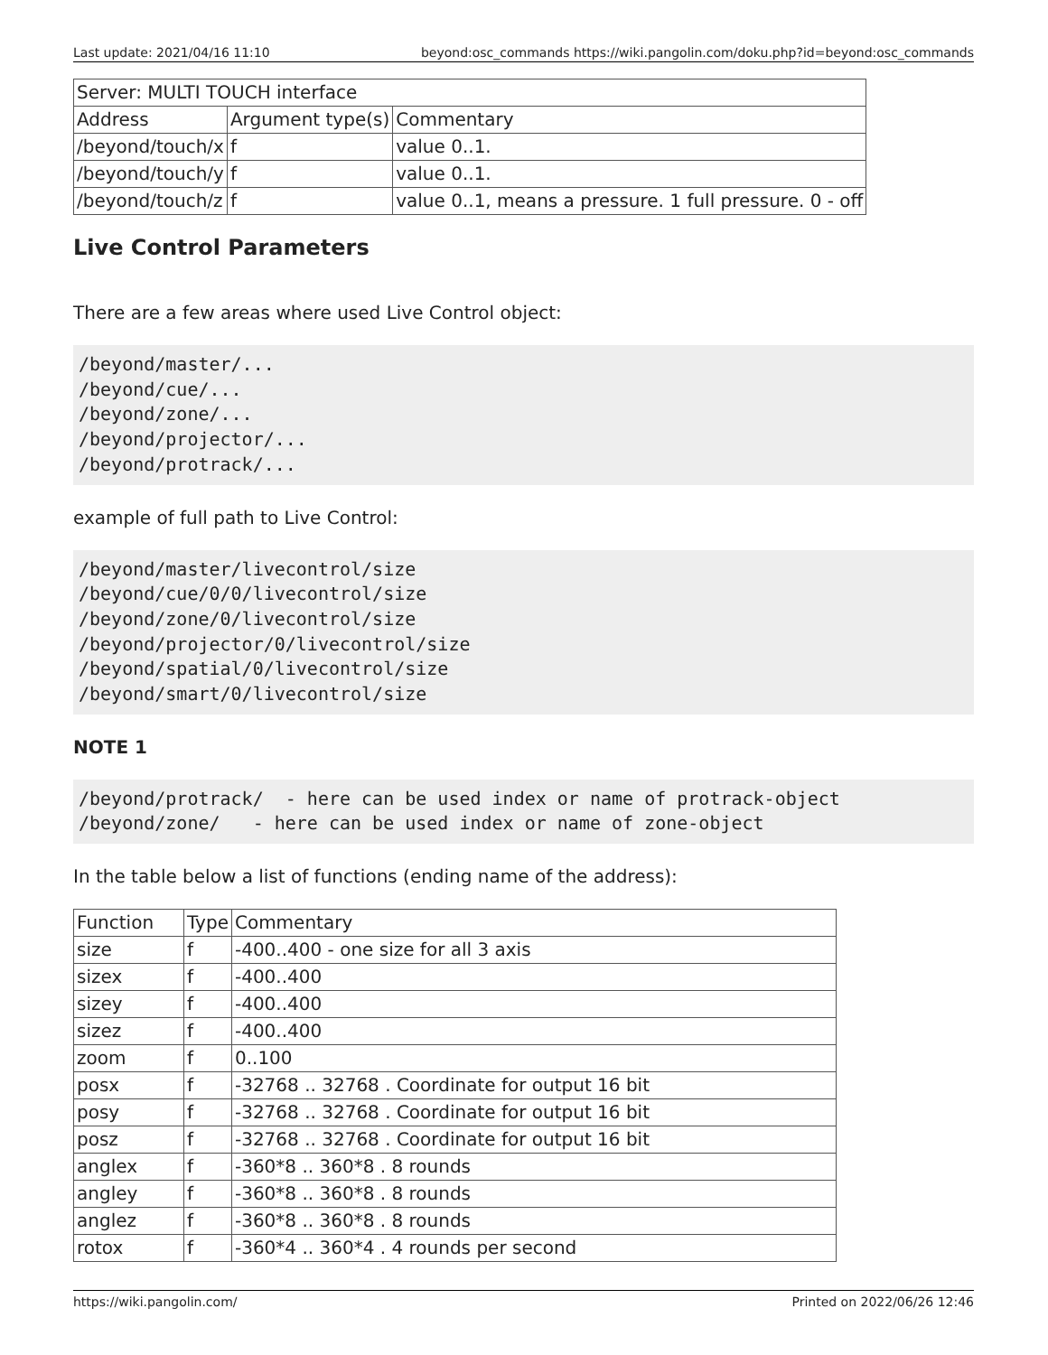Last update: 2021/04/16 11:10 beyond:osc_commands https://wiki.pangolin.com/doku.php?id=beyond:osc_commands
| Server: MULTI TOUCH interface | | |
| Address | Argument type(s) | Commentary |
| /beyond/touch/x | f | value 0..1. |
| /beyond/touch/y | f | value 0..1. |
| /beyond/touch/z | f | value 0..1, means a pressure. 1 full pressure. 0 - off |
Live Control Parameters
There are a few areas where used Live Control object:
/beyond/master/...
/beyond/cue/...
/beyond/zone/...
/beyond/projector/...
/beyond/protrack/...
example of full path to Live Control:
/beyond/master/livecontrol/size
/beyond/cue/0/0/livecontrol/size
/beyond/zone/0/livecontrol/size
/beyond/projector/0/livecontrol/size
/beyond/spatial/0/livecontrol/size
/beyond/smart/0/livecontrol/size
NOTE 1
/beyond/protrack/  - here can be used index or name of protrack-object
/beyond/zone/   - here can be used index or name of zone-object
In the table below a list of functions (ending name of the address):
| Function | Type | Commentary |
| size | f | -400..400 - one size for all 3 axis |
| sizex | f | -400..400 |
| sizey | f | -400..400 |
| sizez | f | -400..400 |
| zoom | f | 0..100 |
| posx | f | -32768 .. 32768 . Coordinate for output 16 bit |
| posy | f | -32768 .. 32768 . Coordinate for output 16 bit |
| posz | f | -32768 .. 32768 . Coordinate for output 16 bit |
| anglex | f | -360*8 .. 360*8 . 8 rounds |
| angley | f | -360*8 .. 360*8 . 8 rounds |
| anglez | f | -360*8 .. 360*8 . 8 rounds |
| rotox | f | -360*4 .. 360*4 . 4 rounds per second |
https://wiki.pangolin.com/ Printed on 2022/06/26 12:46